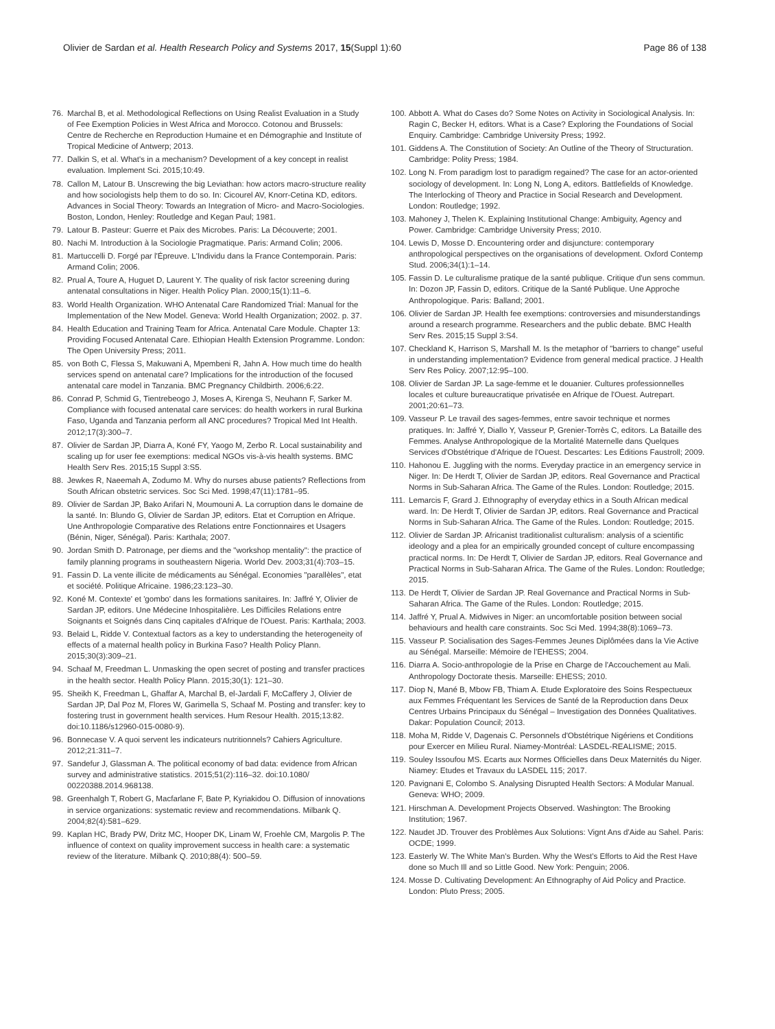Olivier de Sardan et al. Health Research Policy and Systems 2017, 15(Suppl 1):60 Page 86 of 138
76. Marchal B, et al. Methodological Reflections on Using Realist Evaluation in a Study of Fee Exemption Policies in West Africa and Morocco. Cotonou and Brussels: Centre de Recherche en Reproduction Humaine et en Démographie and Institute of Tropical Medicine of Antwerp; 2013.
77. Dalkin S, et al. What's in a mechanism? Development of a key concept in realist evaluation. Implement Sci. 2015;10:49.
78. Callon M, Latour B. Unscrewing the big Leviathan: how actors macro-structure reality and how sociologists help them to do so. In: Cicourel AV, Knorr-Cetina KD, editors. Advances in Social Theory: Towards an Integration of Micro- and Macro-Sociologies. Boston, London, Henley: Routledge and Kegan Paul; 1981.
79. Latour B. Pasteur: Guerre et Paix des Microbes. Paris: La Découverte; 2001.
80. Nachi M. Introduction à la Sociologie Pragmatique. Paris: Armand Colin; 2006.
81. Martuccelli D. Forgé par l'Épreuve. L'Individu dans la France Contemporain. Paris: Armand Colin; 2006.
82. Prual A, Toure A, Huguet D, Laurent Y. The quality of risk factor screening during antenatal consultations in Niger. Health Policy Plan. 2000;15(1):11–6.
83. World Health Organization. WHO Antenatal Care Randomized Trial: Manual for the Implementation of the New Model. Geneva: World Health Organization; 2002. p. 37.
84. Health Education and Training Team for Africa. Antenatal Care Module. Chapter 13: Providing Focused Antenatal Care. Ethiopian Health Extension Programme. London: The Open University Press; 2011.
85. von Both C, Flessa S, Makuwani A, Mpembeni R, Jahn A. How much time do health services spend on antenatal care? Implications for the introduction of the focused antenatal care model in Tanzania. BMC Pregnancy Childbirth. 2006;6:22.
86. Conrad P, Schmid G, Tientrebeogo J, Moses A, Kirenga S, Neuhann F, Sarker M. Compliance with focused antenatal care services: do health workers in rural Burkina Faso, Uganda and Tanzania perform all ANC procedures? Tropical Med Int Health. 2012;17(3):300–7.
87. Olivier de Sardan JP, Diarra A, Koné FY, Yaogo M, Zerbo R. Local sustainability and scaling up for user fee exemptions: medical NGOs vis-à-vis health systems. BMC Health Serv Res. 2015;15 Suppl 3:S5.
88. Jewkes R, Naeemah A, Zodumo M. Why do nurses abuse patients? Reflections from South African obstetric services. Soc Sci Med. 1998;47(11):1781–95.
89. Olivier de Sardan JP, Bako Arifari N, Moumouni A. La corruption dans le domaine de la santé. In: Blundo G, Olivier de Sardan JP, editors. Etat et Corruption en Afrique. Une Anthropologie Comparative des Relations entre Fonctionnaires et Usagers (Bénin, Niger, Sénégal). Paris: Karthala; 2007.
90. Jordan Smith D. Patronage, per diems and the "workshop mentality": the practice of family planning programs in southeastern Nigeria. World Dev. 2003;31(4):703–15.
91. Fassin D. La vente illicite de médicaments au Sénégal. Economies "parallèles", etat et société. Politique Africaine. 1986;23:123–30.
92. Koné M. Contexte' et 'gombo' dans les formations sanitaires. In: Jaffré Y, Olivier de Sardan JP, editors. Une Médecine Inhospitalière. Les Difficiles Relations entre Soignants et Soignés dans Cinq capitales d'Afrique de l'Ouest. Paris: Karthala; 2003.
93. Belaid L, Ridde V. Contextual factors as a key to understanding the heterogeneity of effects of a maternal health policy in Burkina Faso? Health Policy Plann. 2015;30(3):309–21.
94. Schaaf M, Freedman L. Unmasking the open secret of posting and transfer practices in the health sector. Health Policy Plann. 2015;30(1): 121–30.
95. Sheikh K, Freedman L, Ghaffar A, Marchal B, el-Jardali F, McCaffery J, Olivier de Sardan JP, Dal Poz M, Flores W, Garimella S, Schaaf M. Posting and transfer: key to fostering trust in government health services. Hum Resour Health. 2015;13:82. doi:10.1186/s12960-015-0080-9).
96. Bonnecase V. A quoi servent les indicateurs nutritionnels? Cahiers Agriculture. 2012;21:311–7.
97. Sandefur J, Glassman A. The political economy of bad data: evidence from African survey and administrative statistics. 2015;51(2):116–32. doi:10.1080/ 00220388.2014.968138.
98. Greenhalgh T, Robert G, Macfarlane F, Bate P, Kyriakidou O. Diffusion of innovations in service organizations: systematic review and recommendations. Milbank Q. 2004;82(4):581–629.
99. Kaplan HC, Brady PW, Dritz MC, Hooper DK, Linam W, Froehle CM, Margolis P. The influence of context on quality improvement success in health care: a systematic review of the literature. Milbank Q. 2010;88(4): 500–59.
100. Abbott A. What do Cases do? Some Notes on Activity in Sociological Analysis. In: Ragin C, Becker H, editors. What is a Case? Exploring the Foundations of Social Enquiry. Cambridge: Cambridge University Press; 1992.
101. Giddens A. The Constitution of Society: An Outline of the Theory of Structuration. Cambridge: Polity Press; 1984.
102. Long N. From paradigm lost to paradigm regained? The case for an actor-oriented sociology of development. In: Long N, Long A, editors. Battlefields of Knowledge. The Interlocking of Theory and Practice in Social Research and Development. London: Routledge; 1992.
103. Mahoney J, Thelen K. Explaining Institutional Change: Ambiguity, Agency and Power. Cambridge: Cambridge University Press; 2010.
104. Lewis D, Mosse D. Encountering order and disjuncture: contemporary anthropological perspectives on the organisations of development. Oxford Contemp Stud. 2006;34(1):1–14.
105. Fassin D. Le culturalisme pratique de la santé publique. Critique d'un sens commun. In: Dozon JP, Fassin D, editors. Critique de la Santé Publique. Une Approche Anthropologique. Paris: Balland; 2001.
106. Olivier de Sardan JP. Health fee exemptions: controversies and misunderstandings around a research programme. Researchers and the public debate. BMC Health Serv Res. 2015;15 Suppl 3:S4.
107. Checkland K, Harrison S, Marshall M. Is the metaphor of "barriers to change" useful in understanding implementation? Evidence from general medical practice. J Health Serv Res Policy. 2007;12:95–100.
108. Olivier de Sardan JP. La sage-femme et le douanier. Cultures professionnelles locales et culture bureaucratique privatisée en Afrique de l'Ouest. Autrepart. 2001;20:61–73.
109. Vasseur P. Le travail des sages-femmes, entre savoir technique et normes pratiques. In: Jaffré Y, Diallo Y, Vasseur P, Grenier-Torrès C, editors. La Bataille des Femmes. Analyse Anthropologique de la Mortalité Maternelle dans Quelques Services d'Obstétrique d'Afrique de l'Ouest. Descartes: Les Éditions Faustroll; 2009.
110. Hahonou E. Juggling with the norms. Everyday practice in an emergency service in Niger. In: De Herdt T, Olivier de Sardan JP, editors. Real Governance and Practical Norms in Sub-Saharan Africa. The Game of the Rules. London: Routledge; 2015.
111. Lemarcis F, Grard J. Ethnography of everyday ethics in a South African medical ward. In: De Herdt T, Olivier de Sardan JP, editors. Real Governance and Practical Norms in Sub-Saharan Africa. The Game of the Rules. London: Routledge; 2015.
112. Olivier de Sardan JP. Africanist traditionalist culturalism: analysis of a scientific ideology and a plea for an empirically grounded concept of culture encompassing practical norms. In: De Herdt T, Olivier de Sardan JP, editors. Real Governance and Practical Norms in Sub-Saharan Africa. The Game of the Rules. London: Routledge; 2015.
113. De Herdt T, Olivier de Sardan JP. Real Governance and Practical Norms in Sub-Saharan Africa. The Game of the Rules. London: Routledge; 2015.
114. Jaffré Y, Prual A. Midwives in Niger: an uncomfortable position between social behaviours and health care constraints. Soc Sci Med. 1994;38(8):1069–73.
115. Vasseur P. Socialisation des Sages-Femmes Jeunes Diplômées dans la Vie Active au Sénégal. Marseille: Mémoire de l'EHESS; 2004.
116. Diarra A. Socio-anthropologie de la Prise en Charge de l'Accouchement au Mali. Anthropology Doctorate thesis. Marseille: EHESS; 2010.
117. Diop N, Mané B, Mbow FB, Thiam A. Etude Exploratoire des Soins Respectueux aux Femmes Fréquentant les Services de Santé de la Reproduction dans Deux Centres Urbains Principaux du Sénégal – Investigation des Données Qualitatives. Dakar: Population Council; 2013.
118. Moha M, Ridde V, Dagenais C. Personnels d'Obstétrique Nigériens et Conditions pour Exercer en Milieu Rural. Niamey-Montréal: LASDEL-REALISME; 2015.
119. Souley Issoufou MS. Ecarts aux Normes Officielles dans Deux Maternités du Niger. Niamey: Etudes et Travaux du LASDEL 115; 2017.
120. Pavignani E, Colombo S. Analysing Disrupted Health Sectors: A Modular Manual. Geneva: WHO; 2009.
121. Hirschman A. Development Projects Observed. Washington: The Brooking Institution; 1967.
122. Naudet JD. Trouver des Problèmes Aux Solutions: Vignt Ans d'Aide au Sahel. Paris: OCDE; 1999.
123. Easterly W. The White Man's Burden. Why the West's Efforts to Aid the Rest Have done so Much Ill and so Little Good. New York: Penguin; 2006.
124. Mosse D. Cultivating Development: An Ethnography of Aid Policy and Practice. London: Pluto Press; 2005.